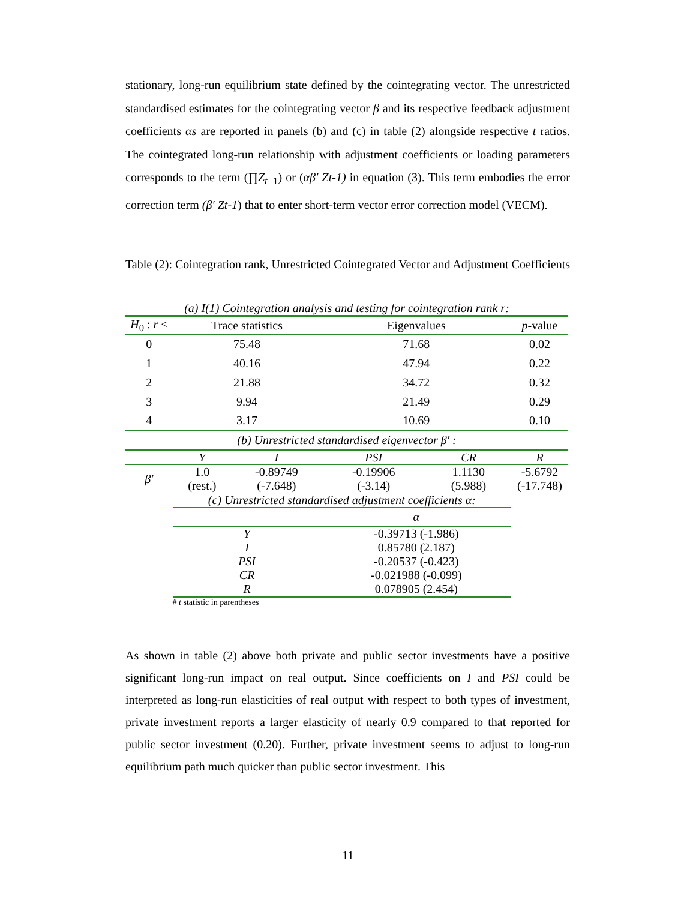stationary, long-run equilibrium state defined by the cointegrating vector. The unrestricted standardised estimates for the cointegrating vector β and its respective feedback adjustment coefficients αs are reported in panels (b) and (c) in table (2) alongside respective t ratios. The cointegrated long-run relationship with adjustment coefficients or loading parameters corresponds to the term (∏Z<sub>t−1</sub>) or (αβ′ Zt-1) in equation (3). This term embodies the error correction term (β′ Zt-1) that to enter short-term vector error correction model (VECM).
Table (2): Cointegration rank, Unrestricted Cointegrated Vector and Adjustment Coefficients
| (a) I(1) Cointegration analysis and testing for cointegration rank r: | | | | | |
| H<sub>0</sub> : r ≤ | Trace statistics | | Eigenvalues | | p -value |
| 0 | 75.48 | | 71.68 | | 0.02 |
| 1 | 40.16 | | 47.94 | | 0.22 |
| 2 | 21.88 | | 34.72 | | 0.32 |
| 3 | 9.94 | | 21.49 | | 0.29 |
| 4 | 3.17 | | 10.69 | | 0.10 |
| (b) Unrestricted standardised eigenvector β′ : | | | | | |
| | Y | I | PSI | CR | R |
| β′ | 1.0 | -0.89749 | -0.19906 | 1.1130 | -5.6792 |
| | (rest.) | (-7.648) | (-3.14) | (5.988) | (-17.748) |
| | (c) Unrestricted standardised adjustment coefficients α: | | | | |
| | | | α | | |
| | Y | | -0.39713 (-1.986) | | |
| | I | | 0.85780 (2.187) | | |
| | PSI | | -0.20537 (-0.423) | | |
| | CR | | -0.021988 (-0.099) | | |
| | R | | 0.078905 (2.454) | | |
| | # t statistic in parentheses | | | | |
As shown in table (2) above both private and public sector investments have a positive significant long-run impact on real output. Since coefficients on I and PSI could be interpreted as long-run elasticities of real output with respect to both types of investment, private investment reports a larger elasticity of nearly 0.9 compared to that reported for public sector investment (0.20). Further, private investment seems to adjust to long-run equilibrium path much quicker than public sector investment. This
11